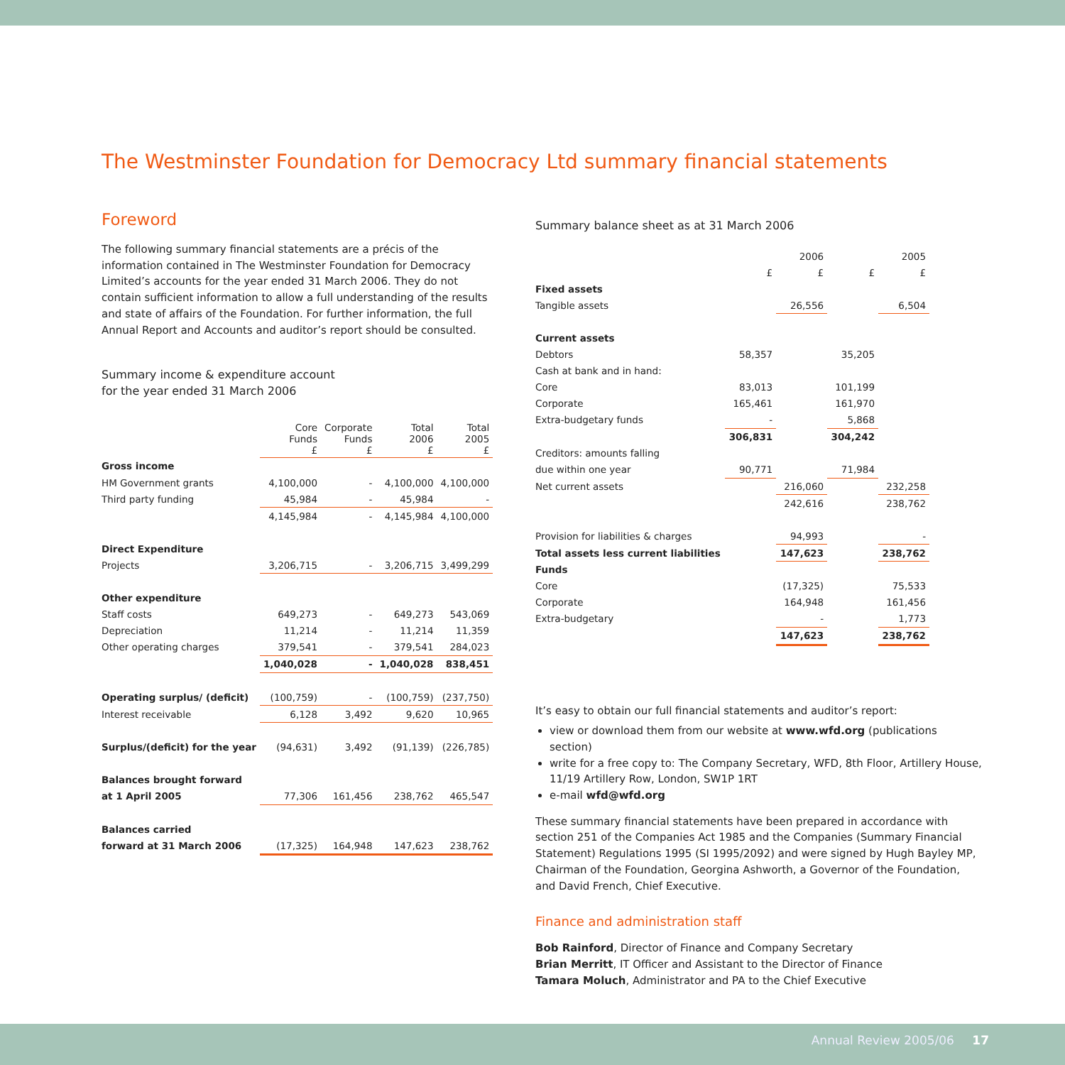The Westminster Foundation for Democracy Ltd summary financial statements
Foreword
The following summary financial statements are a précis of the information contained in The Westminster Foundation for Democracy Limited’s accounts for the year ended 31 March 2006. They do not contain sufficient information to allow a full understanding of the results and state of affairs of the Foundation. For further information, the full Annual Report and Accounts and auditor’s report should be consulted.
Summary income & expenditure account
for the year ended 31 March 2006
| | Core Funds £ | Corporate Funds £ | Total 2006 £ | Total 2005 £ |
| --- | --- | --- | --- | --- |
| Gross income | | | | |
| HM Government grants | 4,100,000 | - | 4,100,000 | 4,100,000 |
| Third party funding | 45,984 | - | 45,984 | - |
| | 4,145,984 | - | 4,145,984 | 4,100,000 |
| Direct Expenditure | | | | |
| Projects | 3,206,715 | - | 3,206,715 | 3,499,299 |
| Other expenditure | | | | |
| Staff costs | 649,273 | - | 649,273 | 543,069 |
| Depreciation | 11,214 | - | 11,214 | 11,359 |
| Other operating charges | 379,541 | - | 379,541 | 284,023 |
| | 1,040,028 | - | 1,040,028 | 838,451 |
| Operating surplus/ (deficit) | (100,759) | - | (100,759) | (237,750) |
| Interest receivable | 6,128 | 3,492 | 9,620 | 10,965 |
| Surplus/(deficit) for the year | (94,631) | 3,492 | (91,139) | (226,785) |
| Balances brought forward | | | | |
| at 1 April 2005 | 77,306 | 161,456 | 238,762 | 465,547 |
| Balances carried | | | | |
| forward at 31 March 2006 | (17,325) | 164,948 | 147,623 | 238,762 |
Summary balance sheet as at 31 March 2006
| | | 2006 | | 2005 |
| --- | --- | --- | --- | --- |
| | £ | £ | £ | £ |
| Fixed assets | | | | |
| Tangible assets | | 26,556 | | 6,504 |
| Current assets | | | | |
| Debtors | 58,357 | | 35,205 | |
| Cash at bank and in hand: | | | | |
| Core | 83,013 | | 101,199 | |
| Corporate | 165,461 | | 161,970 | |
| Extra-budgetary funds | - | | 5,868 | |
| | 306,831 | | 304,242 | |
| Creditors: amounts falling | | | | |
| due within one year | 90,771 | | 71,984 | |
| Net current assets | | 216,060 | | 232,258 |
| | | 242,616 | | 238,762 |
| Provision for liabilities & charges | | 94,993 | | - |
| Total assets less current liabilities | | 147,623 | | 238,762 |
| Funds | | | | |
| Core | | (17,325) | | 75,533 |
| Corporate | | 164,948 | | 161,456 |
| Extra-budgetary | | - | | 1,773 |
| | | 147,623 | | 238,762 |
It’s easy to obtain our full financial statements and auditor’s report:
view or download them from our website at www.wfd.org (publications section)
write for a free copy to: The Company Secretary, WFD, 8th Floor, Artillery House, 11/19 Artillery Row, London, SW1P 1RT
e-mail wfd@wfd.org
These summary financial statements have been prepared in accordance with section 251 of the Companies Act 1985 and the Companies (Summary Financial Statement) Regulations 1995 (SI 1995/2092) and were signed by Hugh Bayley MP, Chairman of the Foundation, Georgina Ashworth, a Governor of the Foundation, and David French, Chief Executive.
Finance and administration staff
Bob Rainford, Director of Finance and Company Secretary
Brian Merritt, IT Officer and Assistant to the Director of Finance
Tamara Moluch, Administrator and PA to the Chief Executive
Annual Review 2005/06 17